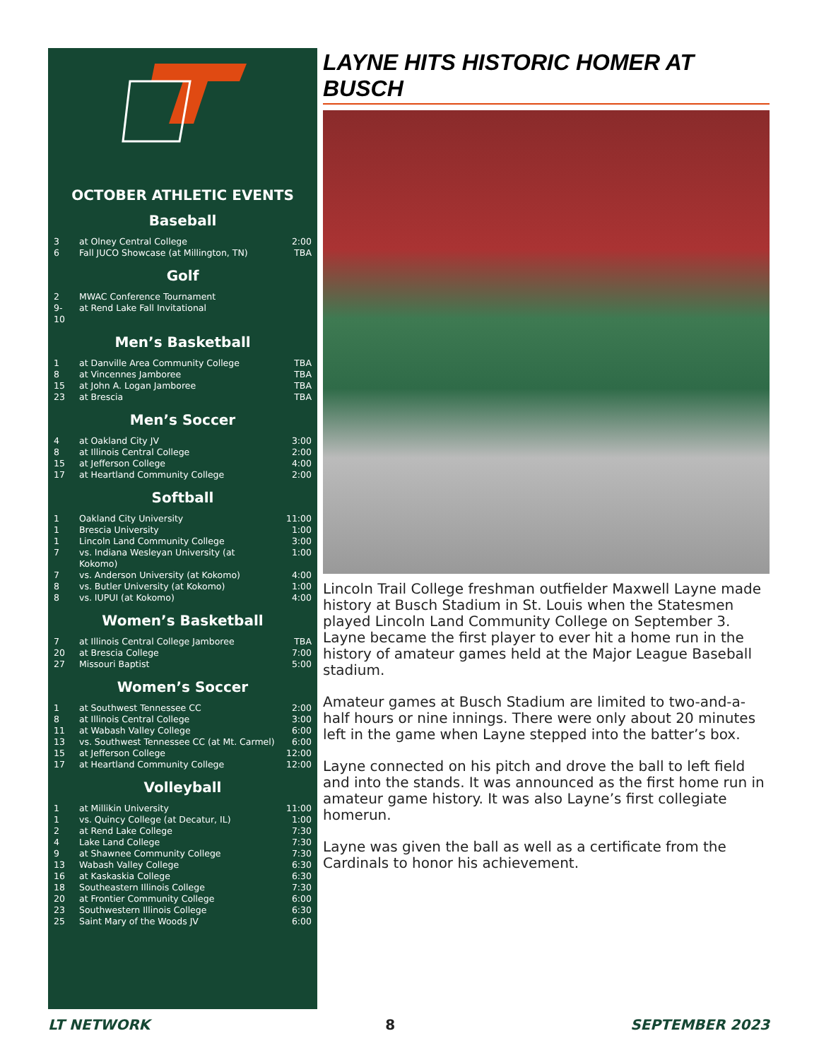OCTOBER ATHLETIC EVENTS
Baseball
| 3 | at Olney Central College | 2:00 |
| 6 | Fall JUCO Showcase (at Millington, TN) | TBA |
Golf
| 2 | MWAC Conference Tournament | |
| 9-10 | at Rend Lake Fall Invitational | |
Men’s Basketball
| 1 | at Danville Area Community College | TBA |
| 8 | at Vincennes Jamboree | TBA |
| 15 | at John A. Logan Jamboree | TBA |
| 23 | at Brescia | TBA |
Men’s Soccer
| 4 | at Oakland City JV | 3:00 |
| 8 | at Illinois Central College | 2:00 |
| 15 | at Jefferson College | 4:00 |
| 17 | at Heartland Community College | 2:00 |
Softball
| 1 | Oakland City University | 11:00 |
| 1 | Brescia University | 1:00 |
| 1 | Lincoln Land Community College | 3:00 |
| 7 | vs. Indiana Wesleyan University (at Kokomo) | 1:00 |
| 7 | vs. Anderson University (at Kokomo) | 4:00 |
| 8 | vs. Butler University (at Kokomo) | 1:00 |
| 8 | vs. IUPUI (at Kokomo) | 4:00 |
Women’s Basketball
| 7 | at Illinois Central College Jamboree | TBA |
| 20 | at Brescia College | 7:00 |
| 27 | Missouri Baptist | 5:00 |
Women’s Soccer
| 1 | at Southwest Tennessee CC | 2:00 |
| 8 | at Illinois Central College | 3:00 |
| 11 | at Wabash Valley College | 6:00 |
| 13 | vs. Southwest Tennessee CC (at Mt. Carmel) | 6:00 |
| 15 | at Jefferson College | 12:00 |
| 17 | at Heartland Community College | 12:00 |
Volleyball
| 1 | at Millikin University | 11:00 |
| 1 | vs. Quincy College (at Decatur, IL) | 1:00 |
| 2 | at Rend Lake College | 7:30 |
| 4 | Lake Land College | 7:30 |
| 9 | at Shawnee Community College | 7:30 |
| 13 | Wabash Valley College | 6:30 |
| 16 | at Kaskaskia College | 6:30 |
| 18 | Southeastern Illinois College | 7:30 |
| 20 | at Frontier Community College | 6:00 |
| 23 | Southwestern Illinois College | 6:30 |
| 25 | Saint Mary of the Woods JV | 6:00 |
LAYNE HITS HISTORIC HOMER AT BUSCH
Lincoln Trail College freshman outfielder Maxwell Layne made history at Busch Stadium in St. Louis when the Statesmen played Lincoln Land Community College on September 3. Layne became the first player to ever hit a home run in the history of amateur games held at the Major League Baseball stadium.
Amateur games at Busch Stadium are limited to two-and-a-half hours or nine innings. There were only about 20 minutes left in the game when Layne stepped into the batter’s box.
Layne connected on his pitch and drove the ball to left field and into the stands. It was announced as the first home run in amateur game history. It was also Layne’s first collegiate homerun.
Layne was given the ball as well as a certificate from the Cardinals to honor his achievement.
LT NETWORK 8 SEPTEMBER 2023